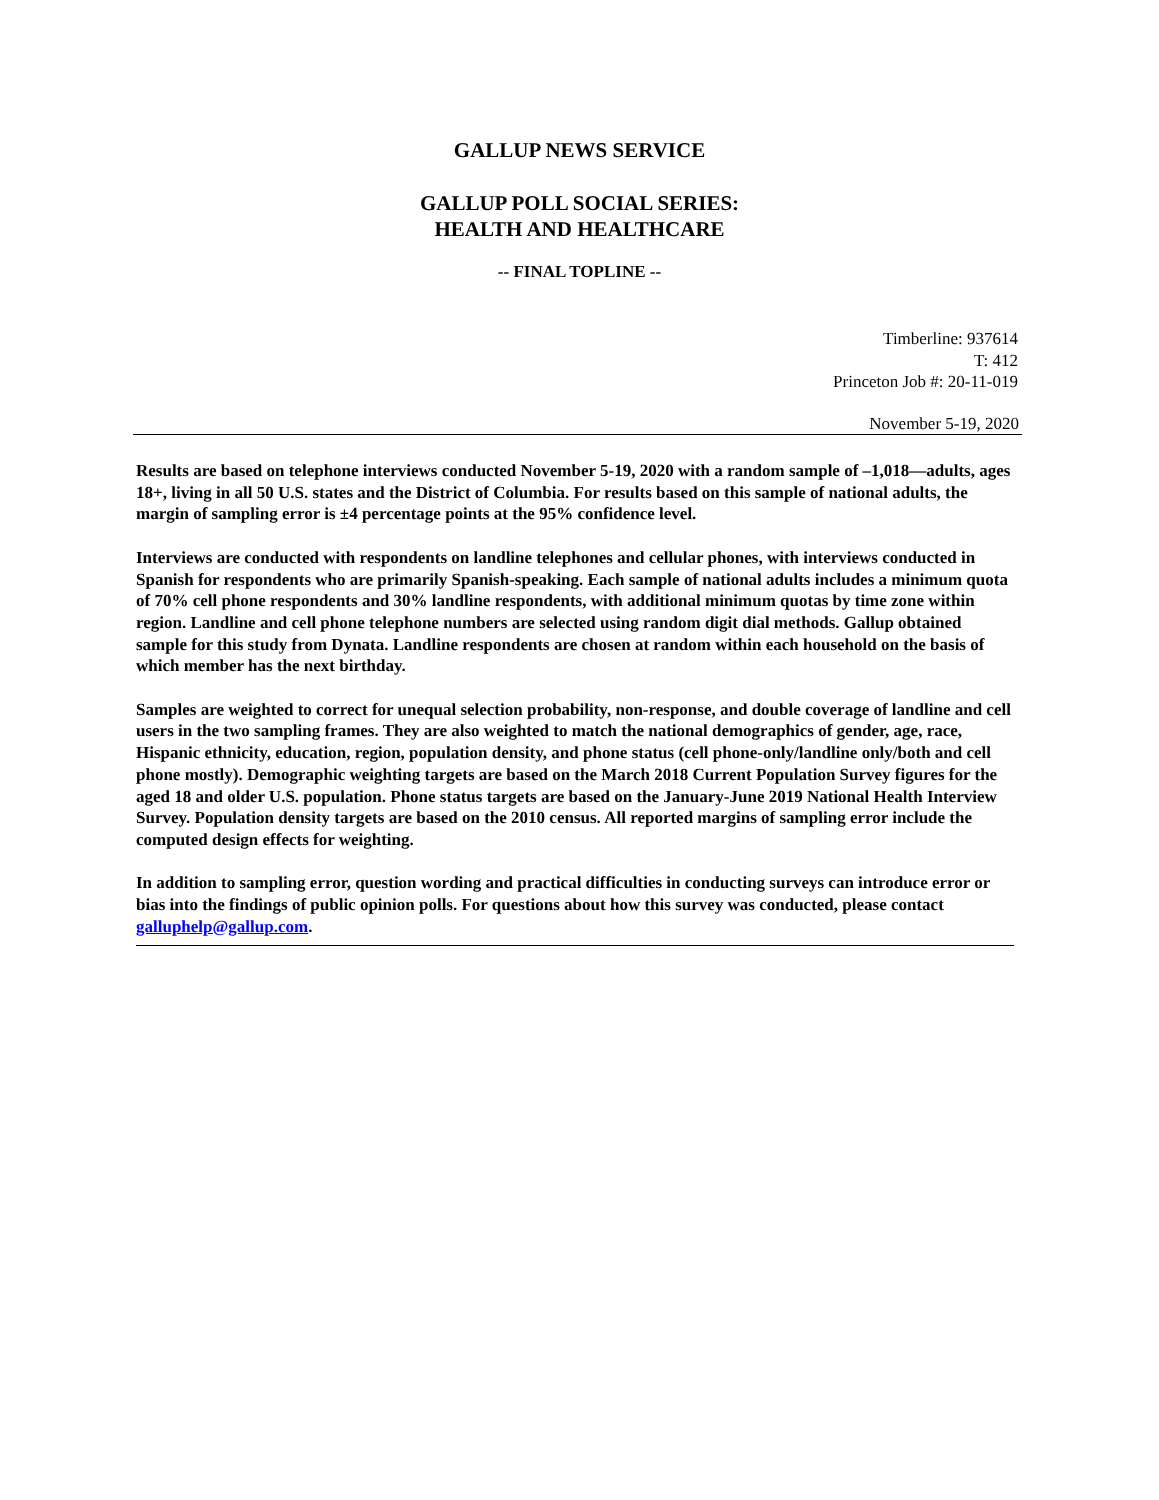GALLUP NEWS SERVICE
GALLUP POLL SOCIAL SERIES:
HEALTH AND HEALTHCARE
-- FINAL TOPLINE --
Timberline: 937614
T: 412
Princeton Job #: 20-11-019
November 5-19, 2020
Results are based on telephone interviews conducted November 5-19, 2020 with a random sample of –1,018—adults, ages 18+, living in all 50 U.S. states and the District of Columbia. For results based on this sample of national adults, the margin of sampling error is ±4 percentage points at the 95% confidence level.
Interviews are conducted with respondents on landline telephones and cellular phones, with interviews conducted in Spanish for respondents who are primarily Spanish-speaking. Each sample of national adults includes a minimum quota of 70% cell phone respondents and 30% landline respondents, with additional minimum quotas by time zone within region. Landline and cell phone telephone numbers are selected using random digit dial methods. Gallup obtained sample for this study from Dynata. Landline respondents are chosen at random within each household on the basis of which member has the next birthday.
Samples are weighted to correct for unequal selection probability, non-response, and double coverage of landline and cell users in the two sampling frames. They are also weighted to match the national demographics of gender, age, race, Hispanic ethnicity, education, region, population density, and phone status (cell phone-only/landline only/both and cell phone mostly). Demographic weighting targets are based on the March 2018 Current Population Survey figures for the aged 18 and older U.S. population. Phone status targets are based on the January-June 2019 National Health Interview Survey. Population density targets are based on the 2010 census. All reported margins of sampling error include the computed design effects for weighting.
In addition to sampling error, question wording and practical difficulties in conducting surveys can introduce error or bias into the findings of public opinion polls. For questions about how this survey was conducted, please contact galluphelp@gallup.com.